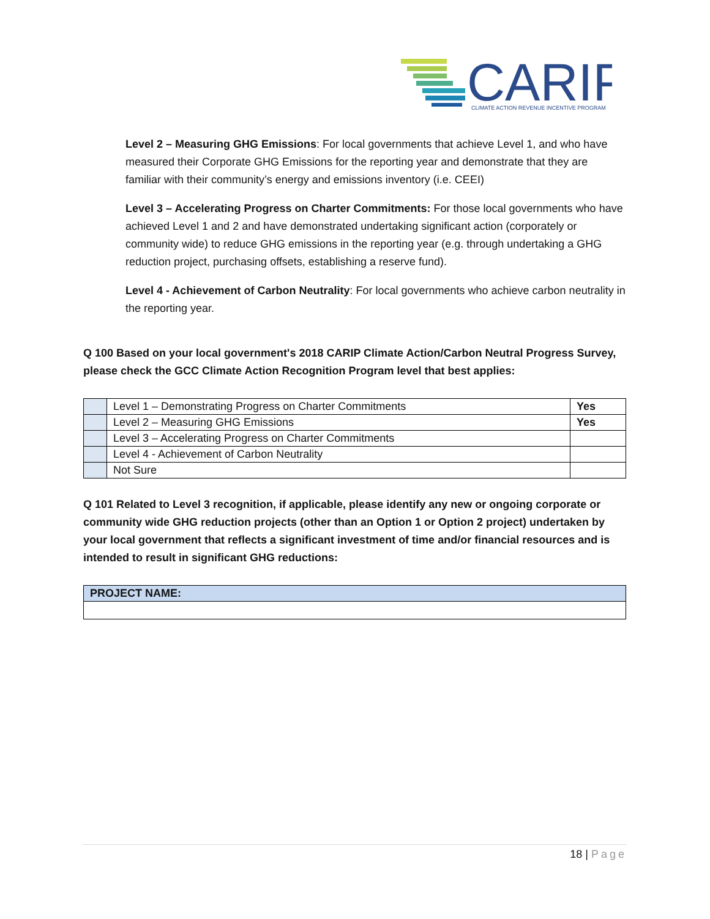CARIP
CLIMATE ACTION REVENUE INCENTIVE PROGRAM
Level 2 – Measuring GHG Emissions: For local governments that achieve Level 1, and who have measured their Corporate GHG Emissions for the reporting year and demonstrate that they are familiar with their community’s energy and emissions inventory (i.e. CEEI)
Level 3 – Accelerating Progress on Charter Commitments: For those local governments who have achieved Level 1 and 2 and have demonstrated undertaking significant action (corporately or community wide) to reduce GHG emissions in the reporting year (e.g. through undertaking a GHG reduction project, purchasing offsets, establishing a reserve fund).
Level 4 - Achievement of Carbon Neutrality: For local governments who achieve carbon neutrality in the reporting year.
Q 100 Based on your local government's 2018 CARIP Climate Action/Carbon Neutral Progress Survey, please check the GCC Climate Action Recognition Program level that best applies:
| | Level 1 – Demonstrating Progress on Charter Commitments | Yes |
| | Level 2 – Measuring GHG Emissions | Yes |
| | Level 3 – Accelerating Progress on Charter Commitments | |
| | Level 4 - Achievement of Carbon Neutrality | |
| | Not Sure | |
Q 101 Related to Level 3 recognition, if applicable, please identify any new or ongoing corporate or community wide GHG reduction projects (other than an Option 1 or Option 2 project) undertaken by your local government that reflects a significant investment of time and/or financial resources and is intended to result in significant GHG reductions:
| PROJECT NAME: |
18 | Page